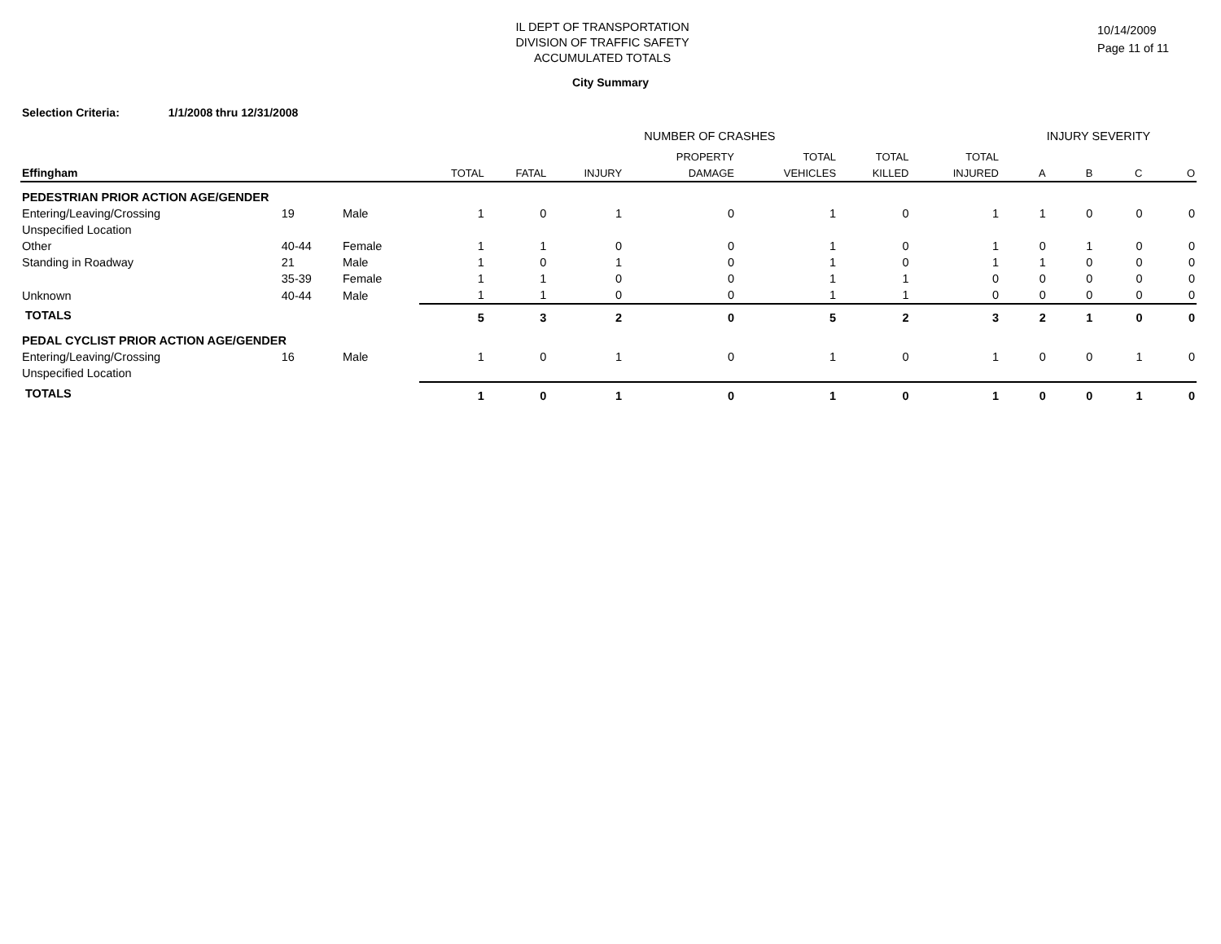IL DEPT OF TRANSPORTATION
DIVISION OF TRAFFIC SAFETY
ACCUMULATED TOTALS
10/14/2009
Page 11 of 11
City Summary
Selection Criteria: 1/1/2008 thru 12/31/2008
| | | | NUMBER OF CRASHES | | | | | | | INJURY SEVERITY | | | |
| --- | --- | --- | --- | --- | --- | --- | --- | --- | --- | --- | --- | --- | --- |
| | | | | | | PROPERTY | TOTAL | TOTAL | TOTAL | | | | |
| Effingham | | | TOTAL | FATAL | INJURY | DAMAGE | VEHICLES | KILLED | INJURED | A | B | C | O |
| PEDESTRIAN PRIOR ACTION AGE/GENDER | | | | | | | | | | | | | |
| Entering/Leaving/Crossing | 19 | Male | 1 | 0 | 1 | 0 | 1 | 0 | 1 | 1 | 0 | 0 | 0 |
| Unspecified Location | | | | | | | | | | | | | |
| Other | 40-44 | Female | 1 | 1 | 0 | 0 | 1 | 0 | 1 | 0 | 1 | 0 | 0 |
| Standing in Roadway | 21 | Male | 1 | 0 | 1 | 0 | 1 | 0 | 1 | 1 | 0 | 0 | 0 |
| | 35-39 | Female | 1 | 1 | 0 | 0 | 1 | 1 | 0 | 0 | 0 | 0 | 0 |
| Unknown | 40-44 | Male | 1 | 1 | 0 | 0 | 1 | 1 | 0 | 0 | 0 | 0 | 0 |
| TOTALS | | | 5 | 3 | 2 | 0 | 5 | 2 | 3 | 2 | 1 | 0 | 0 |
| PEDAL CYCLIST PRIOR ACTION AGE/GENDER | | | | | | | | | | | | | |
| Entering/Leaving/Crossing | 16 | Male | 1 | 0 | 1 | 0 | 1 | 0 | 1 | 0 | 0 | 1 | 0 |
| Unspecified Location | | | | | | | | | | | | | |
| TOTALS | | | 1 | 0 | 1 | 0 | 1 | 0 | 1 | 0 | 0 | 1 | 0 |